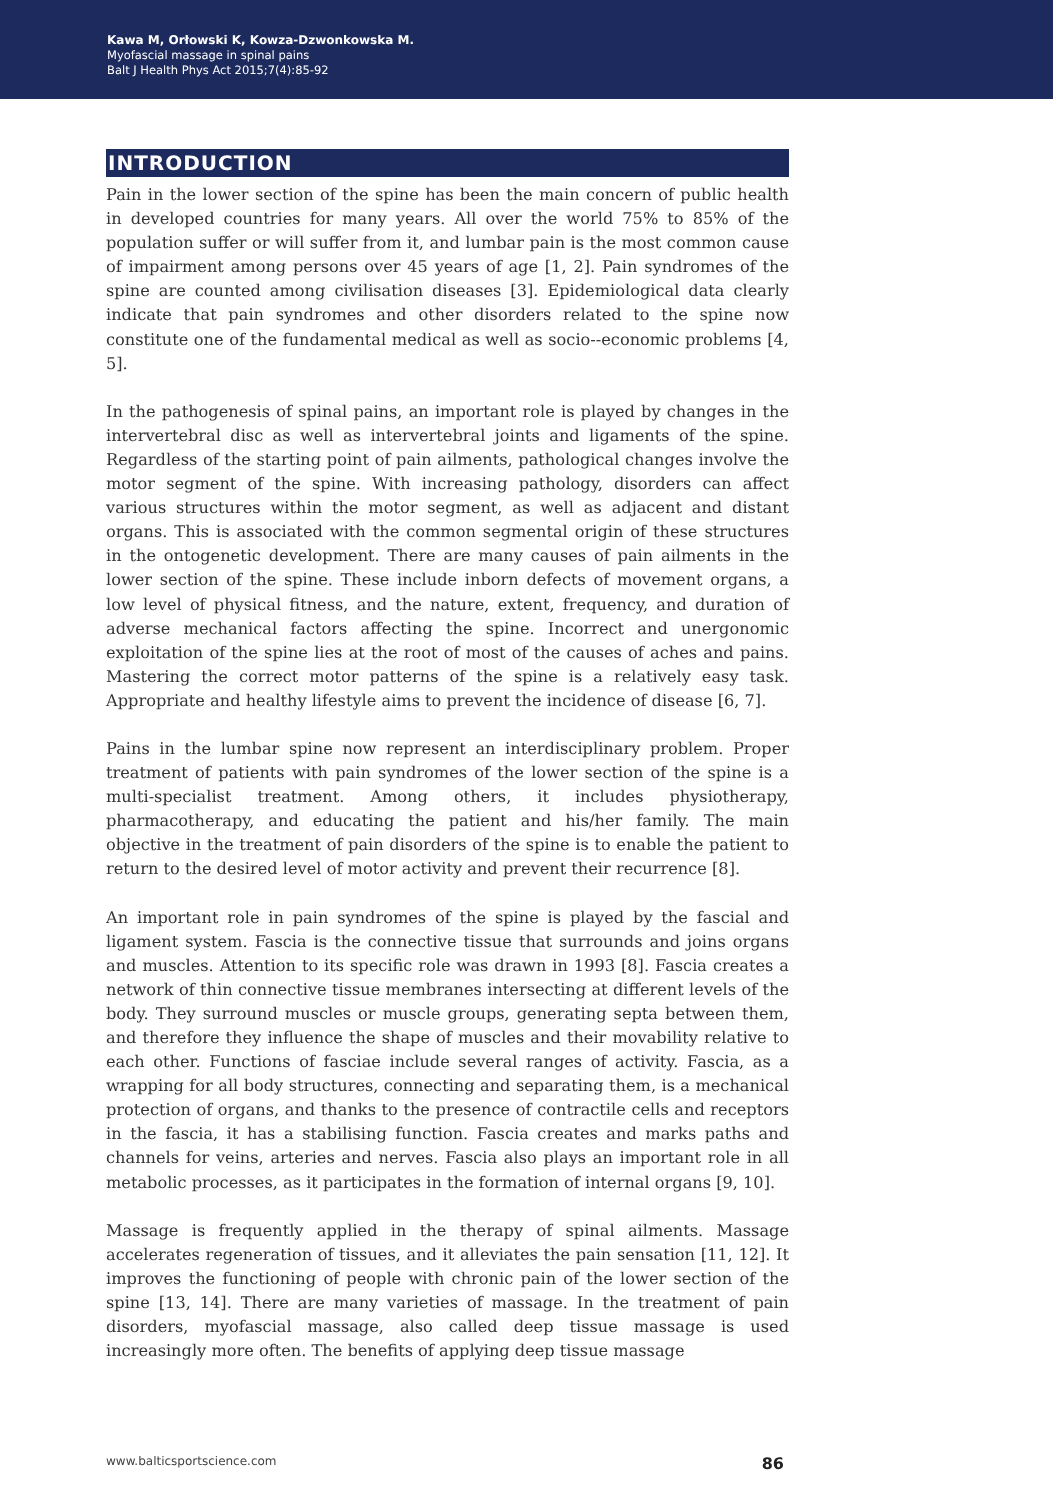Kawa M, Orłowski K, Kowza-Dzwonkowska M.
Myofascial massage in spinal pains
Balt J Health Phys Act 2015;7(4):85-92
INTRODUCTION
Pain in the lower section of the spine has been the main concern of public health in developed countries for many years. All over the world 75% to 85% of the population suffer or will suffer from it, and lumbar pain is the most common cause of impairment among persons over 45 years of age [1, 2]. Pain syndromes of the spine are counted among civilisation diseases [3]. Epidemiological data clearly indicate that pain syndromes and other disorders related to the spine now constitute one of the fundamental medical as well as socio--economic problems [4, 5].
In the pathogenesis of spinal pains, an important role is played by changes in the intervertebral disc as well as intervertebral joints and ligaments of the spine. Regardless of the starting point of pain ailments, pathological changes involve the motor segment of the spine. With increasing pathology, disorders can affect various structures within the motor segment, as well as adjacent and distant organs. This is associated with the common segmental origin of these structures in the ontogenetic development. There are many causes of pain ailments in the lower section of the spine. These include inborn defects of movement organs, a low level of physical fitness, and the nature, extent, frequency, and duration of adverse mechanical factors affecting the spine. Incorrect and unergonomic exploitation of the spine lies at the root of most of the causes of aches and pains. Mastering the correct motor patterns of the spine is a relatively easy task. Appropriate and healthy lifestyle aims to prevent the incidence of disease [6, 7].
Pains in the lumbar spine now represent an interdisciplinary problem. Proper treatment of patients with pain syndromes of the lower section of the spine is a multi-specialist treatment. Among others, it includes physiotherapy, pharmacotherapy, and educating the patient and his/her family. The main objective in the treatment of pain disorders of the spine is to enable the patient to return to the desired level of motor activity and prevent their recurrence [8].
An important role in pain syndromes of the spine is played by the fascial and ligament system. Fascia is the connective tissue that surrounds and joins organs and muscles. Attention to its specific role was drawn in 1993 [8]. Fascia creates a network of thin connective tissue membranes intersecting at different levels of the body. They surround muscles or muscle groups, generating septa between them, and therefore they influence the shape of muscles and their movability relative to each other. Functions of fasciae include several ranges of activity. Fascia, as a wrapping for all body structures, connecting and separating them, is a mechanical protection of organs, and thanks to the presence of contractile cells and receptors in the fascia, it has a stabilising function. Fascia creates and marks paths and channels for veins, arteries and nerves. Fascia also plays an important role in all metabolic processes, as it participates in the formation of internal organs [9, 10].
Massage is frequently applied in the therapy of spinal ailments. Massage accelerates regeneration of tissues, and it alleviates the pain sensation [11, 12]. It improves the functioning of people with chronic pain of the lower section of the spine [13, 14]. There are many varieties of massage. In the treatment of pain disorders, myofascial massage, also called deep tissue massage is used increasingly more often. The benefits of applying deep tissue massage
www.balticsportscience.com 86